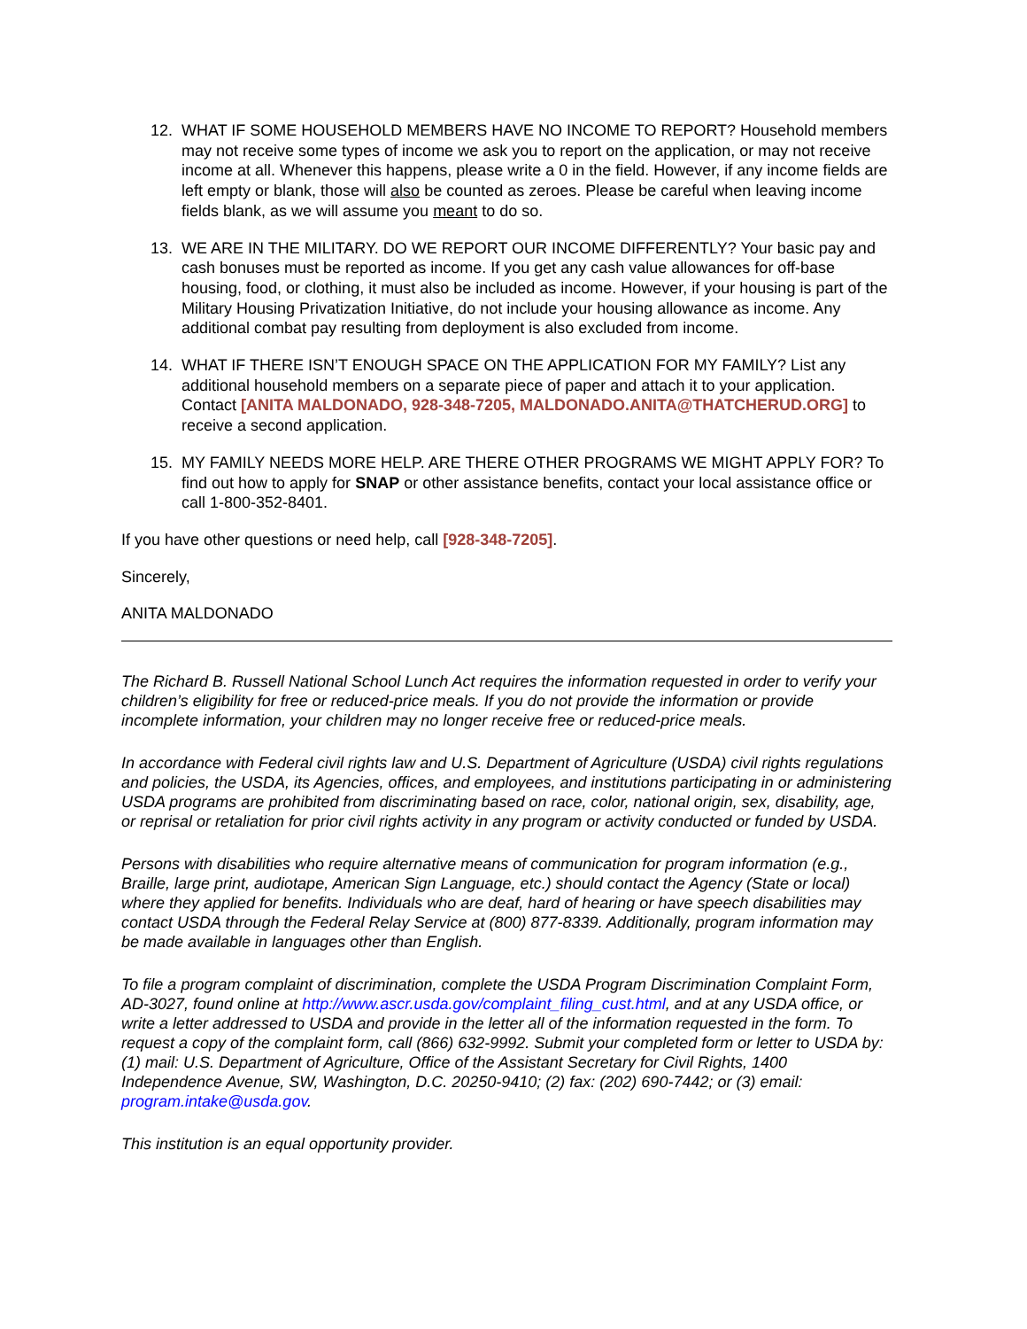12. WHAT IF SOME HOUSEHOLD MEMBERS HAVE NO INCOME TO REPORT? Household members may not receive some types of income we ask you to report on the application, or may not receive income at all. Whenever this happens, please write a 0 in the field. However, if any income fields are left empty or blank, those will also be counted as zeroes. Please be careful when leaving income fields blank, as we will assume you meant to do so.
13. WE ARE IN THE MILITARY. DO WE REPORT OUR INCOME DIFFERENTLY? Your basic pay and cash bonuses must be reported as income. If you get any cash value allowances for off-base housing, food, or clothing, it must also be included as income. However, if your housing is part of the Military Housing Privatization Initiative, do not include your housing allowance as income. Any additional combat pay resulting from deployment is also excluded from income.
14. WHAT IF THERE ISN’T ENOUGH SPACE ON THE APPLICATION FOR MY FAMILY? List any additional household members on a separate piece of paper and attach it to your application. Contact [ANITA MALDONADO, 928-348-7205, MALDONADO.ANITA@THATCHERUD.ORG] to receive a second application.
15. MY FAMILY NEEDS MORE HELP. ARE THERE OTHER PROGRAMS WE MIGHT APPLY FOR? To find out how to apply for SNAP or other assistance benefits, contact your local assistance office or call 1-800-352-8401.
If you have other questions or need help, call [928-348-7205].
Sincerely,
ANITA MALDONADO
The Richard B. Russell National School Lunch Act requires the information requested in order to verify your children’s eligibility for free or reduced-price meals. If you do not provide the information or provide incomplete information, your children may no longer receive free or reduced-price meals.
In accordance with Federal civil rights law and U.S. Department of Agriculture (USDA) civil rights regulations and policies, the USDA, its Agencies, offices, and employees, and institutions participating in or administering USDA programs are prohibited from discriminating based on race, color, national origin, sex, disability, age, or reprisal or retaliation for prior civil rights activity in any program or activity conducted or funded by USDA.
Persons with disabilities who require alternative means of communication for program information (e.g., Braille, large print, audiotape, American Sign Language, etc.) should contact the Agency (State or local) where they applied for benefits. Individuals who are deaf, hard of hearing or have speech disabilities may contact USDA through the Federal Relay Service at (800) 877-8339. Additionally, program information may be made available in languages other than English.
To file a program complaint of discrimination, complete the USDA Program Discrimination Complaint Form, AD-3027, found online at http://www.ascr.usda.gov/complaint_filing_cust.html, and at any USDA office, or write a letter addressed to USDA and provide in the letter all of the information requested in the form. To request a copy of the complaint form, call (866) 632-9992. Submit your completed form or letter to USDA by: (1) mail: U.S. Department of Agriculture, Office of the Assistant Secretary for Civil Rights, 1400 Independence Avenue, SW, Washington, D.C. 20250-9410; (2) fax: (202) 690-7442; or (3) email: program.intake@usda.gov.
This institution is an equal opportunity provider.